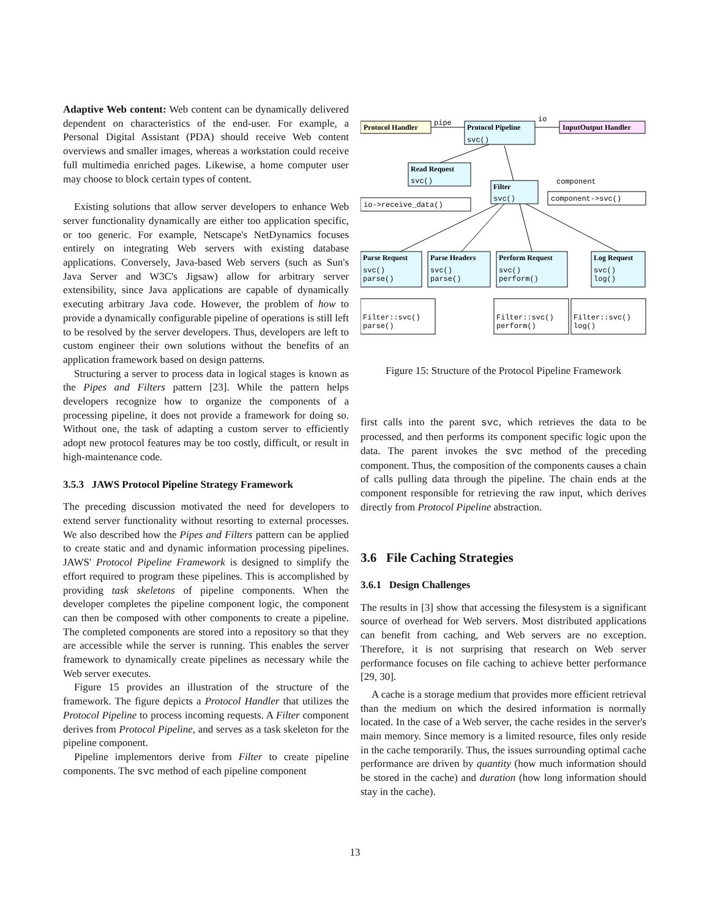Adaptive Web content: Web content can be dynamically delivered dependent on characteristics of the end-user. For example, a Personal Digital Assistant (PDA) should receive Web content overviews and smaller images, whereas a workstation could receive full multimedia enriched pages. Likewise, a home computer user may choose to block certain types of content.
Existing solutions that allow server developers to enhance Web server functionality dynamically are either too application specific, or too generic. For example, Netscape's NetDynamics focuses entirely on integrating Web servers with existing database applications. Conversely, Java-based Web servers (such as Sun's Java Server and W3C's Jigsaw) allow for arbitrary server extensibility, since Java applications are capable of dynamically executing arbitrary Java code. However, the problem of how to provide a dynamically configurable pipeline of operations is still left to be resolved by the server developers. Thus, developers are left to custom engineer their own solutions without the benefits of an application framework based on design patterns.
Structuring a server to process data in logical stages is known as the Pipes and Filters pattern [23]. While the pattern helps developers recognize how to organize the components of a processing pipeline, it does not provide a framework for doing so. Without one, the task of adapting a custom server to efficiently adopt new protocol features may be too costly, difficult, or result in high-maintenance code.
3.5.3 JAWS Protocol Pipeline Strategy Framework
The preceding discussion motivated the need for developers to extend server functionality without resorting to external processes. We also described how the Pipes and Filters pattern can be applied to create static and and dynamic information processing pipelines. JAWS' Protocol Pipeline Framework is designed to simplify the effort required to program these pipelines. This is accomplished by providing task skeletons of pipeline components. When the developer completes the pipeline component logic, the component can then be composed with other components to create a pipeline. The completed components are stored into a repository so that they are accessible while the server is running. This enables the server framework to dynamically create pipelines as necessary while the Web server executes.
Figure 15 provides an illustration of the structure of the framework. The figure depicts a Protocol Handler that utilizes the Protocol Pipeline to process incoming requests. A Filter component derives from Protocol Pipeline, and serves as a task skeleton for the pipeline component.
Pipeline implementors derive from Filter to create pipeline components. The svc method of each pipeline component
Protocol Handler
Protocol Pipeline
InputOutput Handler
Read Request
Filter
Parse Request
Parse Headers
Perform Request
Log Request
pipe
io
svc()
svc()
svc()
component
io->receive_data()
component->svc()
svc()
parse()
svc()
parse()
svc()
perform()
svc()
log()
Filter::svc()
parse()
Filter::svc()
perform()
Filter::svc()
log()
Figure 15: Structure of the Protocol Pipeline Framework
first calls into the parent svc, which retrieves the data to be processed, and then performs its component specific logic upon the data. The parent invokes the svc method of the preceding component. Thus, the composition of the components causes a chain of calls pulling data through the pipeline. The chain ends at the component responsible for retrieving the raw input, which derives directly from Protocol Pipeline abstraction.
3.6 File Caching Strategies
3.6.1 Design Challenges
The results in [3] show that accessing the filesystem is a significant source of overhead for Web servers. Most distributed applications can benefit from caching, and Web servers are no exception. Therefore, it is not surprising that research on Web server performance focuses on file caching to achieve better performance [29, 30].
A cache is a storage medium that provides more efficient retrieval than the medium on which the desired information is normally located. In the case of a Web server, the cache resides in the server's main memory. Since memory is a limited resource, files only reside in the cache temporarily. Thus, the issues surrounding optimal cache performance are driven by quantity (how much information should be stored in the cache) and duration (how long information should stay in the cache).
13